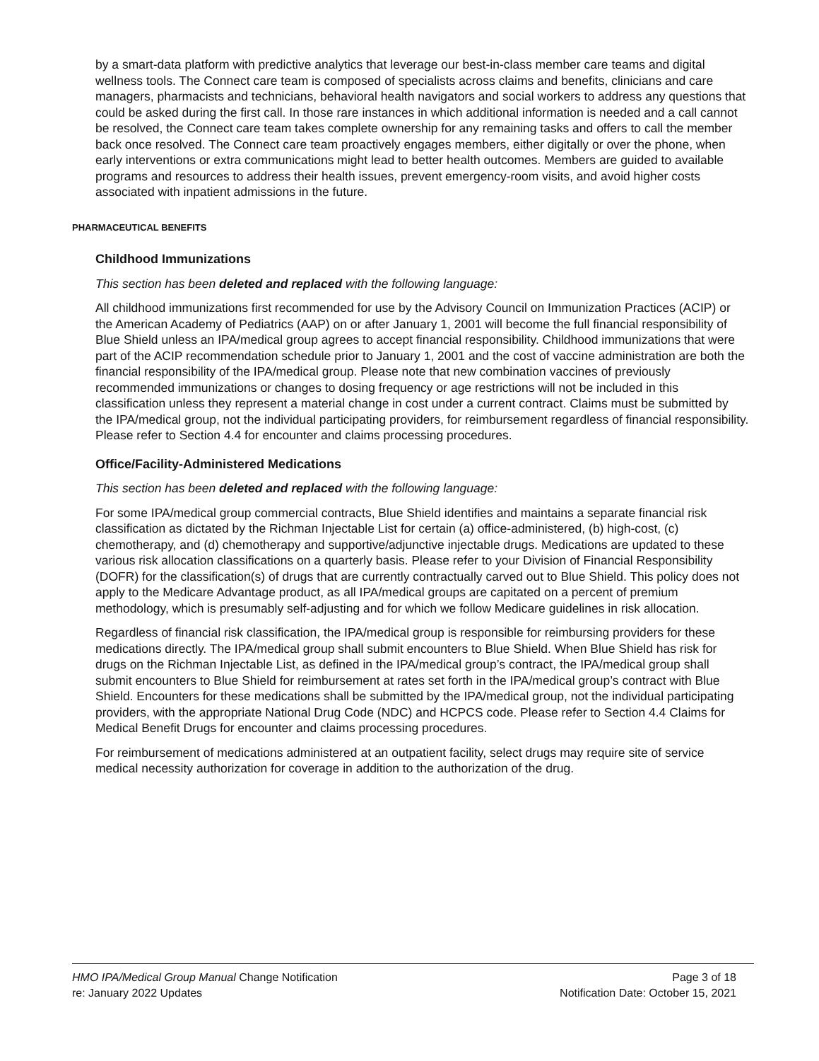by a smart-data platform with predictive analytics that leverage our best-in-class member care teams and digital wellness tools. The Connect care team is composed of specialists across claims and benefits, clinicians and care managers, pharmacists and technicians, behavioral health navigators and social workers to address any questions that could be asked during the first call. In those rare instances in which additional information is needed and a call cannot be resolved, the Connect care team takes complete ownership for any remaining tasks and offers to call the member back once resolved. The Connect care team proactively engages members, either digitally or over the phone, when early interventions or extra communications might lead to better health outcomes. Members are guided to available programs and resources to address their health issues, prevent emergency-room visits, and avoid higher costs associated with inpatient admissions in the future.
PHARMACEUTICAL BENEFITS
Childhood Immunizations
This section has been deleted and replaced with the following language:
All childhood immunizations first recommended for use by the Advisory Council on Immunization Practices (ACIP) or the American Academy of Pediatrics (AAP) on or after January 1, 2001 will become the full financial responsibility of Blue Shield unless an IPA/medical group agrees to accept financial responsibility. Childhood immunizations that were part of the ACIP recommendation schedule prior to January 1, 2001 and the cost of vaccine administration are both the financial responsibility of the IPA/medical group. Please note that new combination vaccines of previously recommended immunizations or changes to dosing frequency or age restrictions will not be included in this classification unless they represent a material change in cost under a current contract. Claims must be submitted by the IPA/medical group, not the individual participating providers, for reimbursement regardless of financial responsibility. Please refer to Section 4.4 for encounter and claims processing procedures.
Office/Facility-Administered Medications
This section has been deleted and replaced with the following language:
For some IPA/medical group commercial contracts, Blue Shield identifies and maintains a separate financial risk classification as dictated by the Richman Injectable List for certain (a) office-administered, (b) high-cost, (c) chemotherapy, and (d) chemotherapy and supportive/adjunctive injectable drugs. Medications are updated to these various risk allocation classifications on a quarterly basis. Please refer to your Division of Financial Responsibility (DOFR) for the classification(s) of drugs that are currently contractually carved out to Blue Shield. This policy does not apply to the Medicare Advantage product, as all IPA/medical groups are capitated on a percent of premium methodology, which is presumably self-adjusting and for which we follow Medicare guidelines in risk allocation.
Regardless of financial risk classification, the IPA/medical group is responsible for reimbursing providers for these medications directly. The IPA/medical group shall submit encounters to Blue Shield. When Blue Shield has risk for drugs on the Richman Injectable List, as defined in the IPA/medical group’s contract, the IPA/medical group shall submit encounters to Blue Shield for reimbursement at rates set forth in the IPA/medical group’s contract with Blue Shield. Encounters for these medications shall be submitted by the IPA/medical group, not the individual participating providers, with the appropriate National Drug Code (NDC) and HCPCS code. Please refer to Section 4.4 Claims for Medical Benefit Drugs for encounter and claims processing procedures.
For reimbursement of medications administered at an outpatient facility, select drugs may require site of service medical necessity authorization for coverage in addition to the authorization of the drug.
HMO IPA/Medical Group Manual Change Notification
re: January 2022 Updates
Page 3 of 18
Notification Date: October 15, 2021